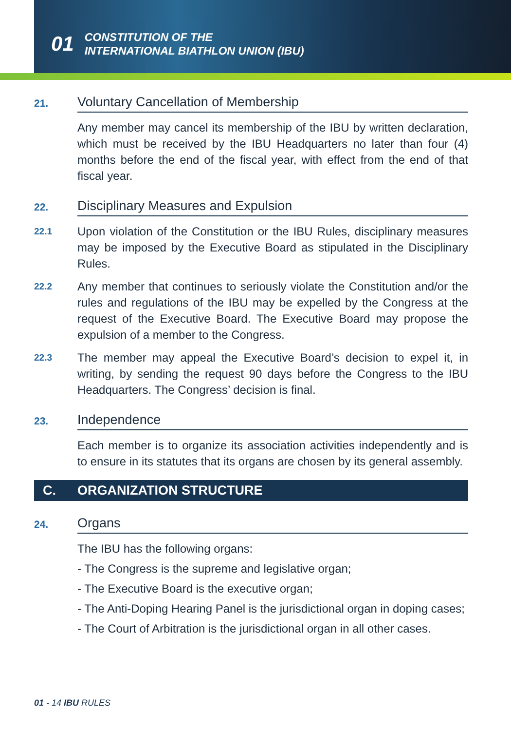01 CONSTITUTION OF THE
INTERNATIONAL BIATHLON UNION (IBU)
21.
Voluntary Cancellation of Membership
Any member may cancel its membership of the IBU by written declaration, which must be received by the IBU Headquarters no later than four (4) months before the end of the fiscal year, with effect from the end of that fiscal year.
22.
Disciplinary Measures and Expulsion
22.1
Upon violation of the Constitution or the IBU Rules, disciplinary measures may be imposed by the Executive Board as stipulated in the Disciplinary Rules.
22.2
Any member that continues to seriously violate the Constitution and/or the rules and regulations of the IBU may be expelled by the Congress at the request of the Executive Board. The Executive Board may propose the expulsion of a member to the Congress.
22.3
The member may appeal the Executive Board’s decision to expel it, in writing, by sending the request 90 days before the Congress to the IBU Headquarters. The Congress’ decision is final.
23.
Independence
Each member is to organize its association activities independently and is to ensure in its statutes that its organs are chosen by its general assembly.
C. ORGANIZATION STRUCTURE
24.
Organs
The IBU has the following organs:
- The Congress is the supreme and legislative organ;
- The Executive Board is the executive organ;
- The Anti-Doping Hearing Panel is the jurisdictional organ in doping cases;
- The Court of Arbitration is the jurisdictional organ in all other cases.
01 - 14 IBU RULES